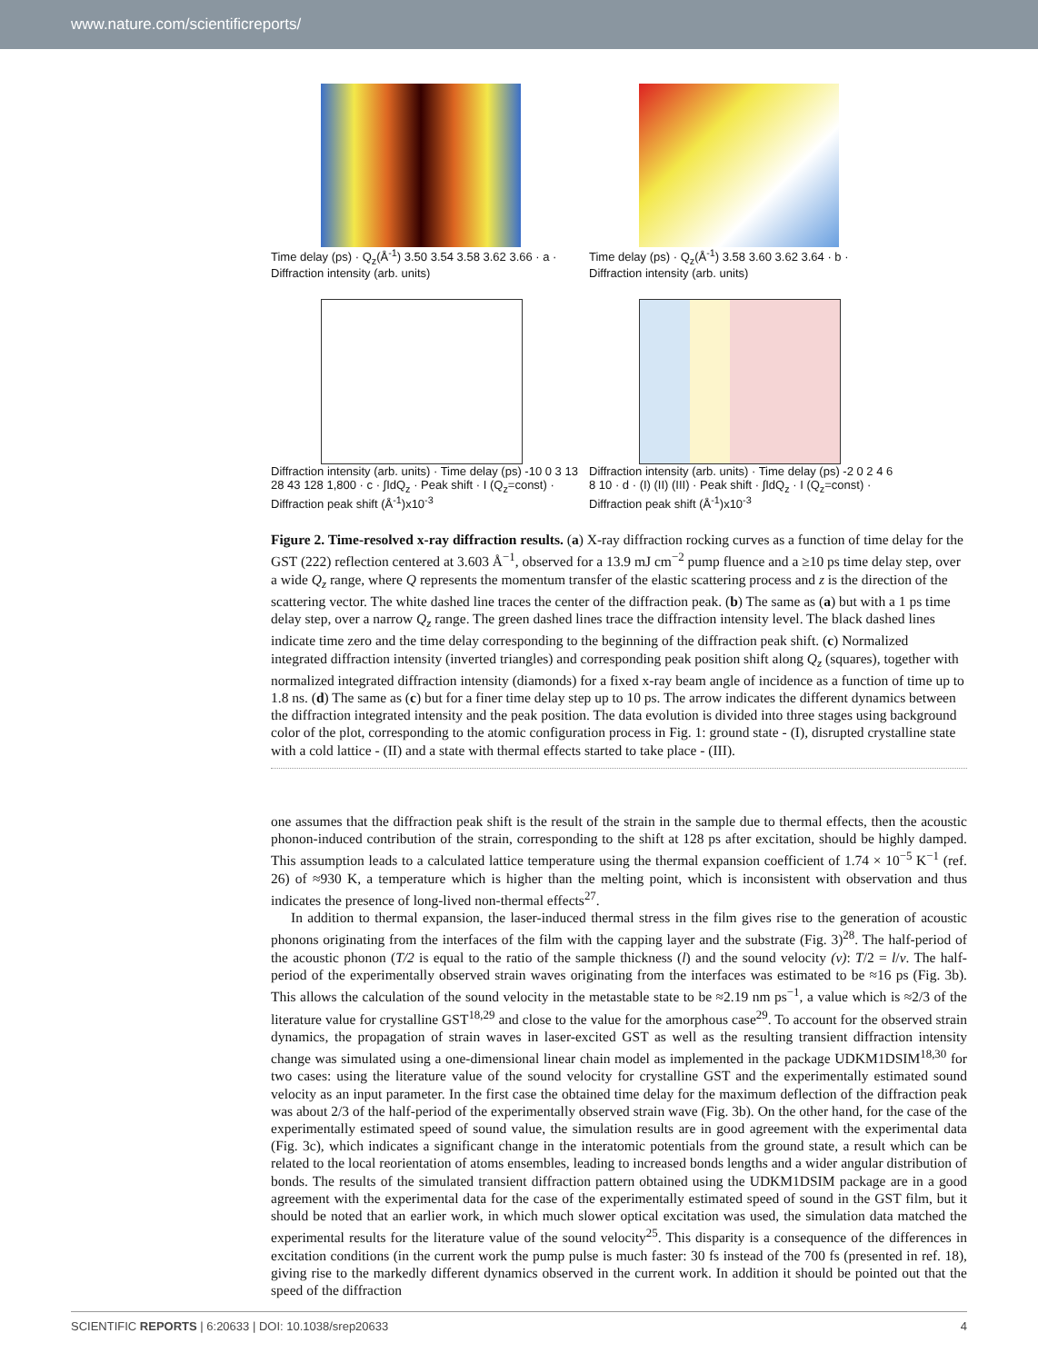www.nature.com/scientificreports/
Time delay (ps) · Q<sub>z</sub>(Å<sup>-1</sup>) 3.50 3.54 3.58 3.62 3.66 · a · Diffraction intensity (arb. units)
Time delay (ps) · Q<sub>z</sub>(Å<sup>-1</sup>) 3.58 3.60 3.62 3.64 · b · Diffraction intensity (arb. units)
Diffraction intensity (arb. units) · Time delay (ps) -10 0 3 13 28 43 128 1,800 · c · ∫IdQ<sub>z</sub> · Peak shift · I (Q<sub>z</sub>=const) · Diffraction peak shift (Å<sup>-1</sup>)x10<sup>-3</sup>
Diffraction intensity (arb. units) · Time delay (ps) -2 0 2 4 6 8 10 · d · (I) (II) (III) · Peak shift · ∫IdQ<sub>z</sub> · I (Q<sub>z</sub>=const) · Diffraction peak shift (Å<sup>-1</sup>)x10<sup>-3</sup>
Figure 2. Time-resolved x-ray diffraction results. (a) X-ray diffraction rocking curves as a function of time delay for the GST (222) reflection centered at 3.603 Å<sup>−1</sup>, observed for a 13.9 mJ cm<sup>−2</sup> pump fluence and a ≥10 ps time delay step, over a wide Q<sub>z</sub> range, where Q represents the momentum transfer of the elastic scattering process and z is the direction of the scattering vector. The white dashed line traces the center of the diffraction peak. (b) The same as (a) but with a 1 ps time delay step, over a narrow Q<sub>z</sub> range. The green dashed lines trace the diffraction intensity level. The black dashed lines indicate time zero and the time delay corresponding to the beginning of the diffraction peak shift. (c) Normalized integrated diffraction intensity (inverted triangles) and corresponding peak position shift along Q<sub>z</sub> (squares), together with normalized integrated diffraction intensity (diamonds) for a fixed x-ray beam angle of incidence as a function of time up to 1.8 ns. (d) The same as (c) but for a finer time delay step up to 10 ps. The arrow indicates the different dynamics between the diffraction integrated intensity and the peak position. The data evolution is divided into three stages using background color of the plot, corresponding to the atomic configuration process in Fig. 1: ground state - (I), disrupted crystalline state with a cold lattice - (II) and a state with thermal effects started to take place - (III).
one assumes that the diffraction peak shift is the result of the strain in the sample due to thermal effects, then the acoustic phonon-induced contribution of the strain, corresponding to the shift at 128 ps after excitation, should be highly damped. This assumption leads to a calculated lattice temperature using the thermal expansion coefficient of 1.74 × 10<sup>−5</sup> K<sup>−1</sup> (ref. 26) of ≈930 K, a temperature which is higher than the melting point, which is inconsistent with observation and thus indicates the presence of long-lived non-thermal effects<sup>27</sup>.
In addition to thermal expansion, the laser-induced thermal stress in the film gives rise to the generation of acoustic phonons originating from the interfaces of the film with the capping layer and the substrate (Fig. 3)<sup>28</sup>. The half-period of the acoustic phonon (T/2 is equal to the ratio of the sample thickness (l) and the sound velocity (v): T/2 = l/v. The half-period of the experimentally observed strain waves originating from the interfaces was estimated to be ≈16 ps (Fig. 3b). This allows the calculation of the sound velocity in the metastable state to be ≈2.19 nm ps<sup>−1</sup>, a value which is ≈2/3 of the literature value for crystalline GST<sup>18,29</sup> and close to the value for the amorphous case<sup>29</sup>. To account for the observed strain dynamics, the propagation of strain waves in laser-excited GST as well as the resulting transient diffraction intensity change was simulated using a one-dimensional linear chain model as implemented in the package UDKM1DSIM<sup>18,30</sup> for two cases: using the literature value of the sound velocity for crystalline GST and the experimentally estimated sound velocity as an input parameter. In the first case the obtained time delay for the maximum deflection of the diffraction peak was about 2/3 of the half-period of the experimentally observed strain wave (Fig. 3b). On the other hand, for the case of the experimentally estimated speed of sound value, the simulation results are in good agreement with the experimental data (Fig. 3c), which indicates a significant change in the interatomic potentials from the ground state, a result which can be related to the local reorientation of atoms ensembles, leading to increased bonds lengths and a wider angular distribution of bonds. The results of the simulated transient diffraction pattern obtained using the UDKM1DSIM package are in a good agreement with the experimental data for the case of the experimentally estimated speed of sound in the GST film, but it should be noted that an earlier work, in which much slower optical excitation was used, the simulation data matched the experimental results for the literature value of the sound velocity<sup>25</sup>. This disparity is a consequence of the differences in excitation conditions (in the current work the pump pulse is much faster: 30 fs instead of the 700 fs (presented in ref. 18), giving rise to the markedly different dynamics observed in the current work. In addition it should be pointed out that the speed of the diffraction
SCIENTIFIC REPORTS | 6:20633 | DOI: 10.1038/srep20633 4